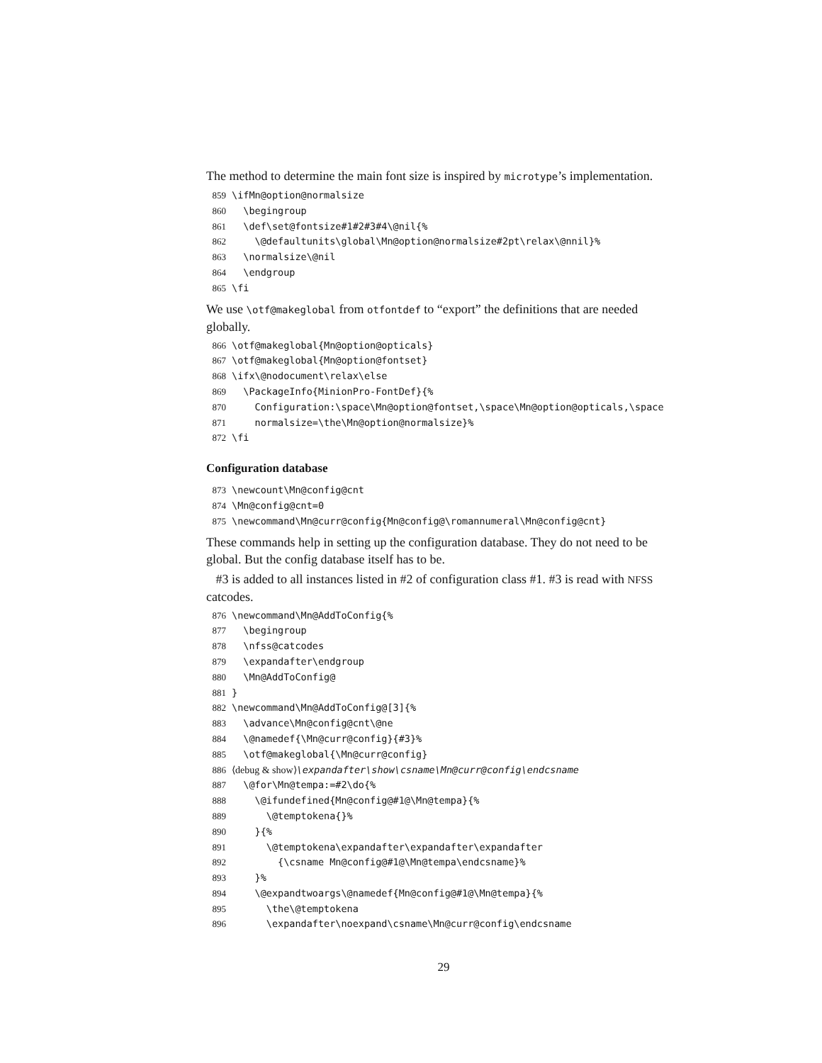The method to determine the main font size is inspired by microtype’s implementation.
859 \ifMn@option@normalsize
860 \begingroup
861 \def\set@fontsize#1#2#3#4\@nil{%
862 \@defaultunits\global\Mn@option@normalsize#2pt\relax\@nnil}%
863 \normalsize\@nil
864 \endgroup
865 \fi
We use \otf@makeglobal from otfontdef to “export” the definitions that are needed globally.
866 \otf@makeglobal{Mn@option@opticals}
867 \otf@makeglobal{Mn@option@fontset}
868 \ifx\@nodocument\relax\else
869 \PackageInfo{MinionPro-FontDef}{%
870 Configuration:\space\Mn@option@fontset,\space\Mn@option@opticals,\space
871 normalsize=\the\Mn@option@normalsize}%
872 \fi
Configuration database
873 \newcount\Mn@config@cnt
874 \Mn@config@cnt=0
875 \newcommand\Mn@curr@config{Mn@config@\romannumeral\Mn@config@cnt}
These commands help in setting up the configuration database. They do not need to be global. But the config database itself has to be.
#3 is added to all instances listed in #2 of configuration class #1. #3 is read with NFSS catcodes.
876 \newcommand\Mn@AddToConfig{%
877 \begingroup
878 \nfss@catcodes
879 \expandafter\endgroup
880 \Mn@AddToConfig@
881 }
882 \newcommand\Mn@AddToConfig@[3]{%
883 \advance\Mn@config@cnt\@ne
884 \@namedef{\Mn@curr@config}{#3}%
885 \otf@makeglobal{\Mn@curr@config}
886 ⟨debug & show⟩ \expandafter\show\csname\Mn@curr@config\endcsname
887 \@for\Mn@tempa:=#2\do{%
888 \@ifundefined{Mn@config@#1@\Mn@tempa}{%
889 \@temptokena{}%
890 }{%
891 \@temptokena\expandafter\expandafter\expandafter
892 {\csname Mn@config@#1@\Mn@tempa\endcsname}%
893 }%
894 \@expandtwoargs\@namedef{Mn@config@#1@\Mn@tempa}{%
895 \the\@temptokena
896 \expandafter\noexpand\csname\Mn@curr@config\endcsname
29